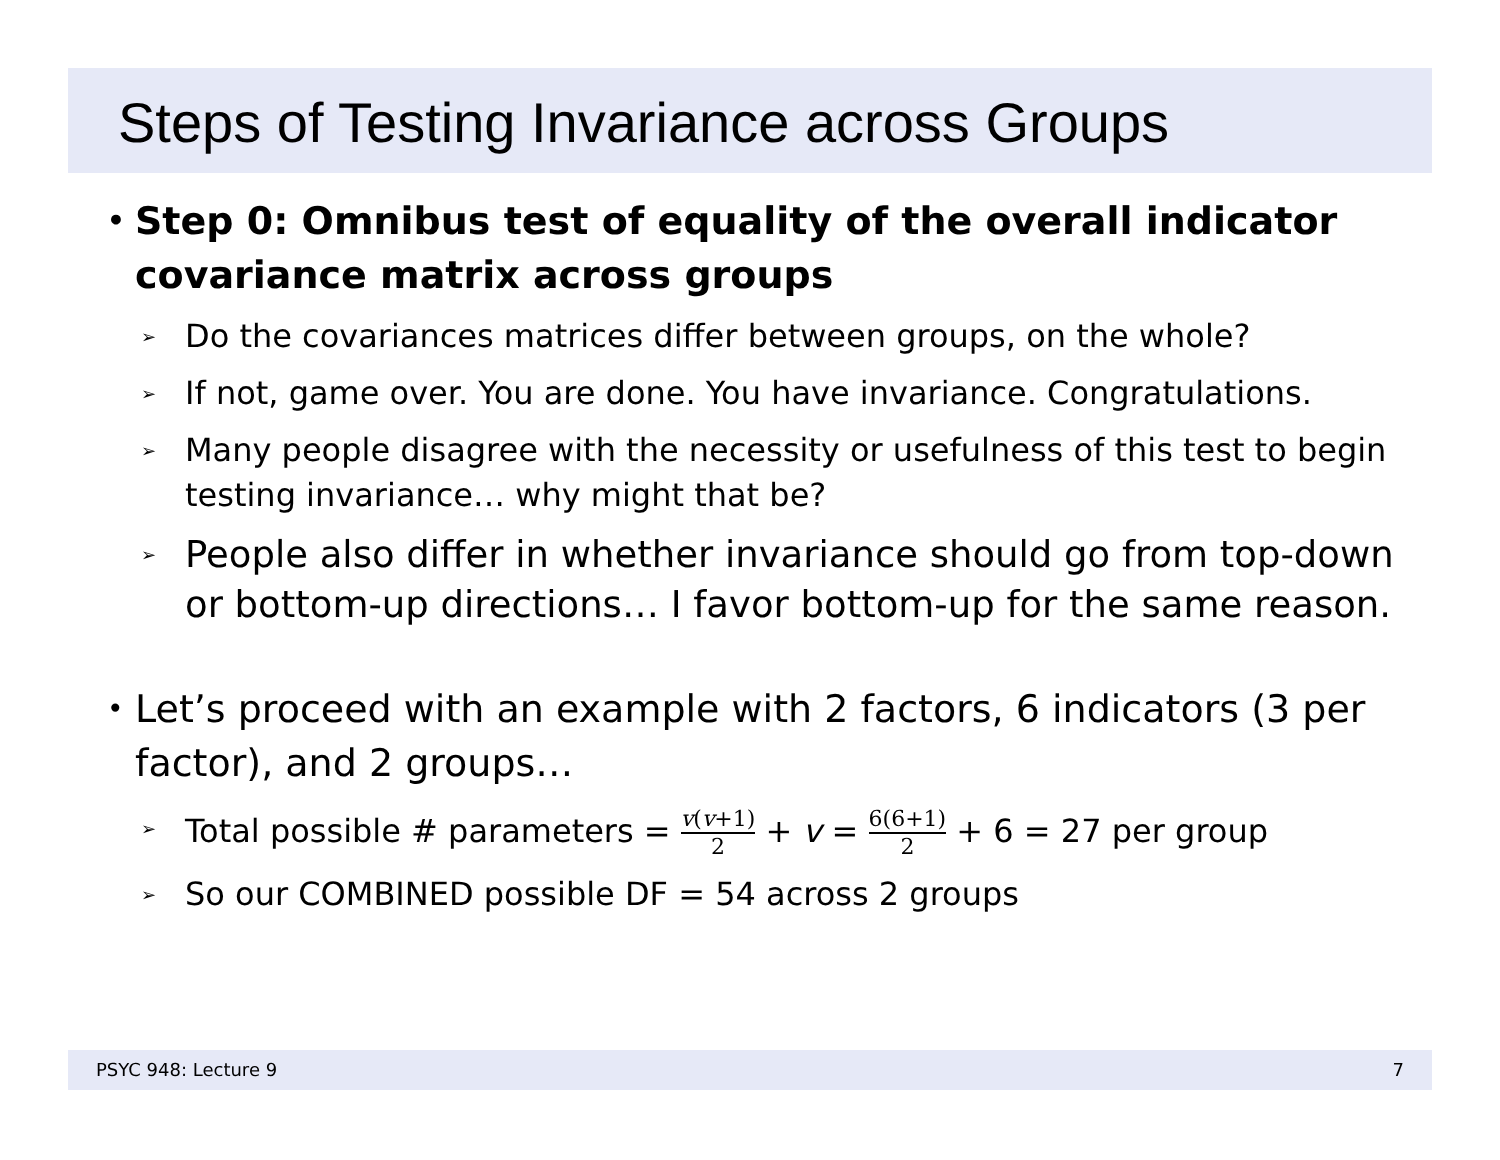Steps of Testing Invariance across Groups
• Step 0: Omnibus test of equality of the overall indicator covariance matrix across groups
➢ Do the covariances matrices differ between groups, on the whole?
➢ If not, game over. You are done. You have invariance. Congratulations.
➢ Many people disagree with the necessity or usefulness of this test to begin testing invariance… why might that be?
➢ People also differ in whether invariance should go from top-down or bottom-up directions… I favor bottom-up for the same reason.
• Let’s proceed with an example with 2 factors, 6 indicators (3 per factor), and 2 groups…
➢ Total possible # parameters = v(v+1) 2 + v = 6(6+1) 2 + 6 = 27 per group
➢ So our COMBINED possible DF = 54 across 2 groups
PSYC 948: Lecture 9 7